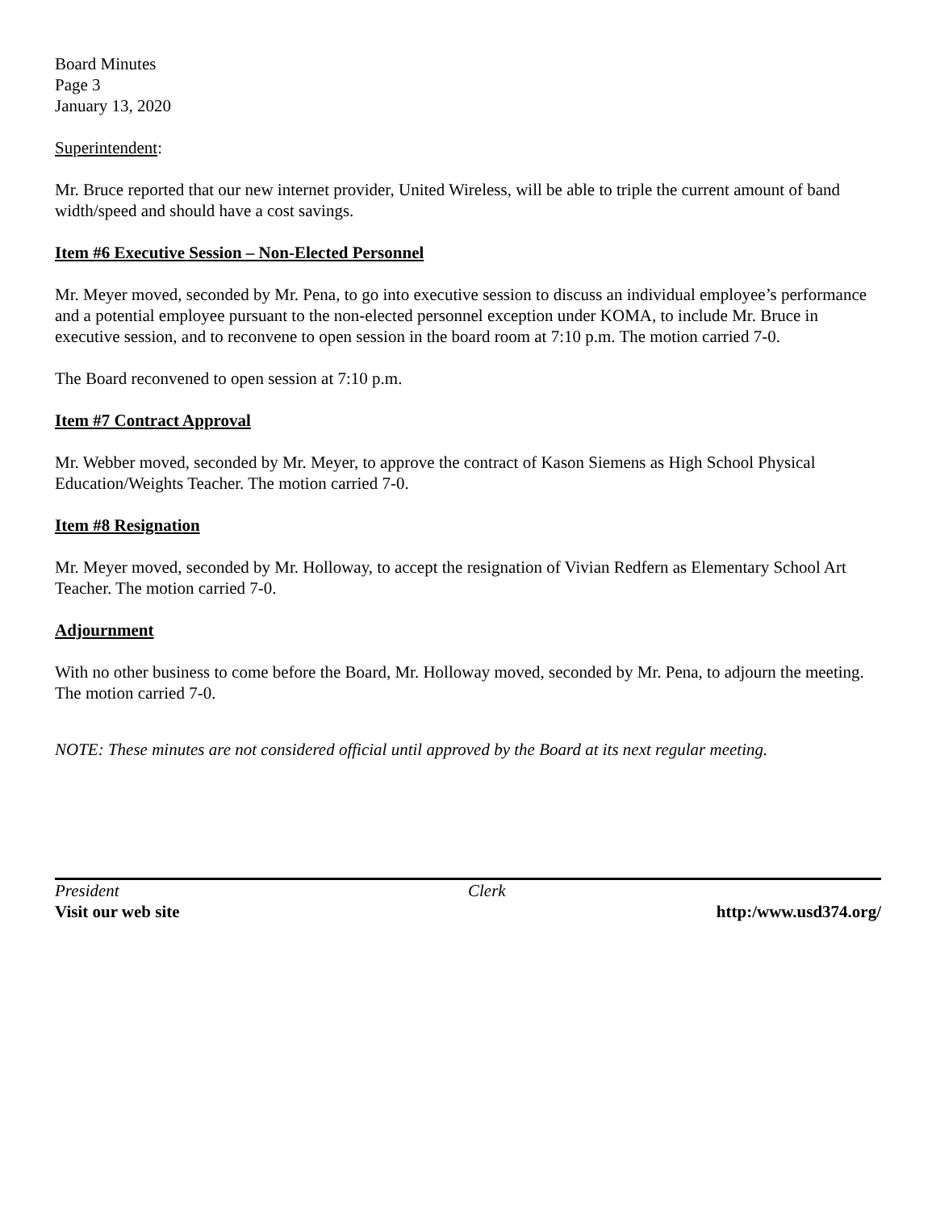Board Minutes
Page 3
January 13, 2020
Superintendent:
Mr. Bruce reported that our new internet provider, United Wireless, will be able to triple the current amount of band width/speed and should have a cost savings.
Item #6 Executive Session – Non-Elected Personnel
Mr. Meyer moved, seconded by Mr. Pena, to go into executive session to discuss an individual employee’s performance and a potential employee pursuant to the non-elected personnel exception under KOMA, to include Mr. Bruce in executive session, and to reconvene to open session in the board room at 7:10 p.m. The motion carried 7-0.
The Board reconvened to open session at 7:10 p.m.
Item #7 Contract Approval
Mr. Webber moved, seconded by Mr. Meyer, to approve the contract of Kason Siemens as High School Physical Education/Weights Teacher. The motion carried 7-0.
Item #8 Resignation
Mr. Meyer moved, seconded by Mr. Holloway, to accept the resignation of Vivian Redfern as Elementary School Art Teacher. The motion carried 7-0.
Adjournment
With no other business to come before the Board, Mr. Holloway moved, seconded by Mr. Pena, to adjourn the meeting. The motion carried 7-0.
NOTE: These minutes are not considered official until approved by the Board at its next regular meeting.
President Clerk
Visit our web site http:/www.usd374.org/